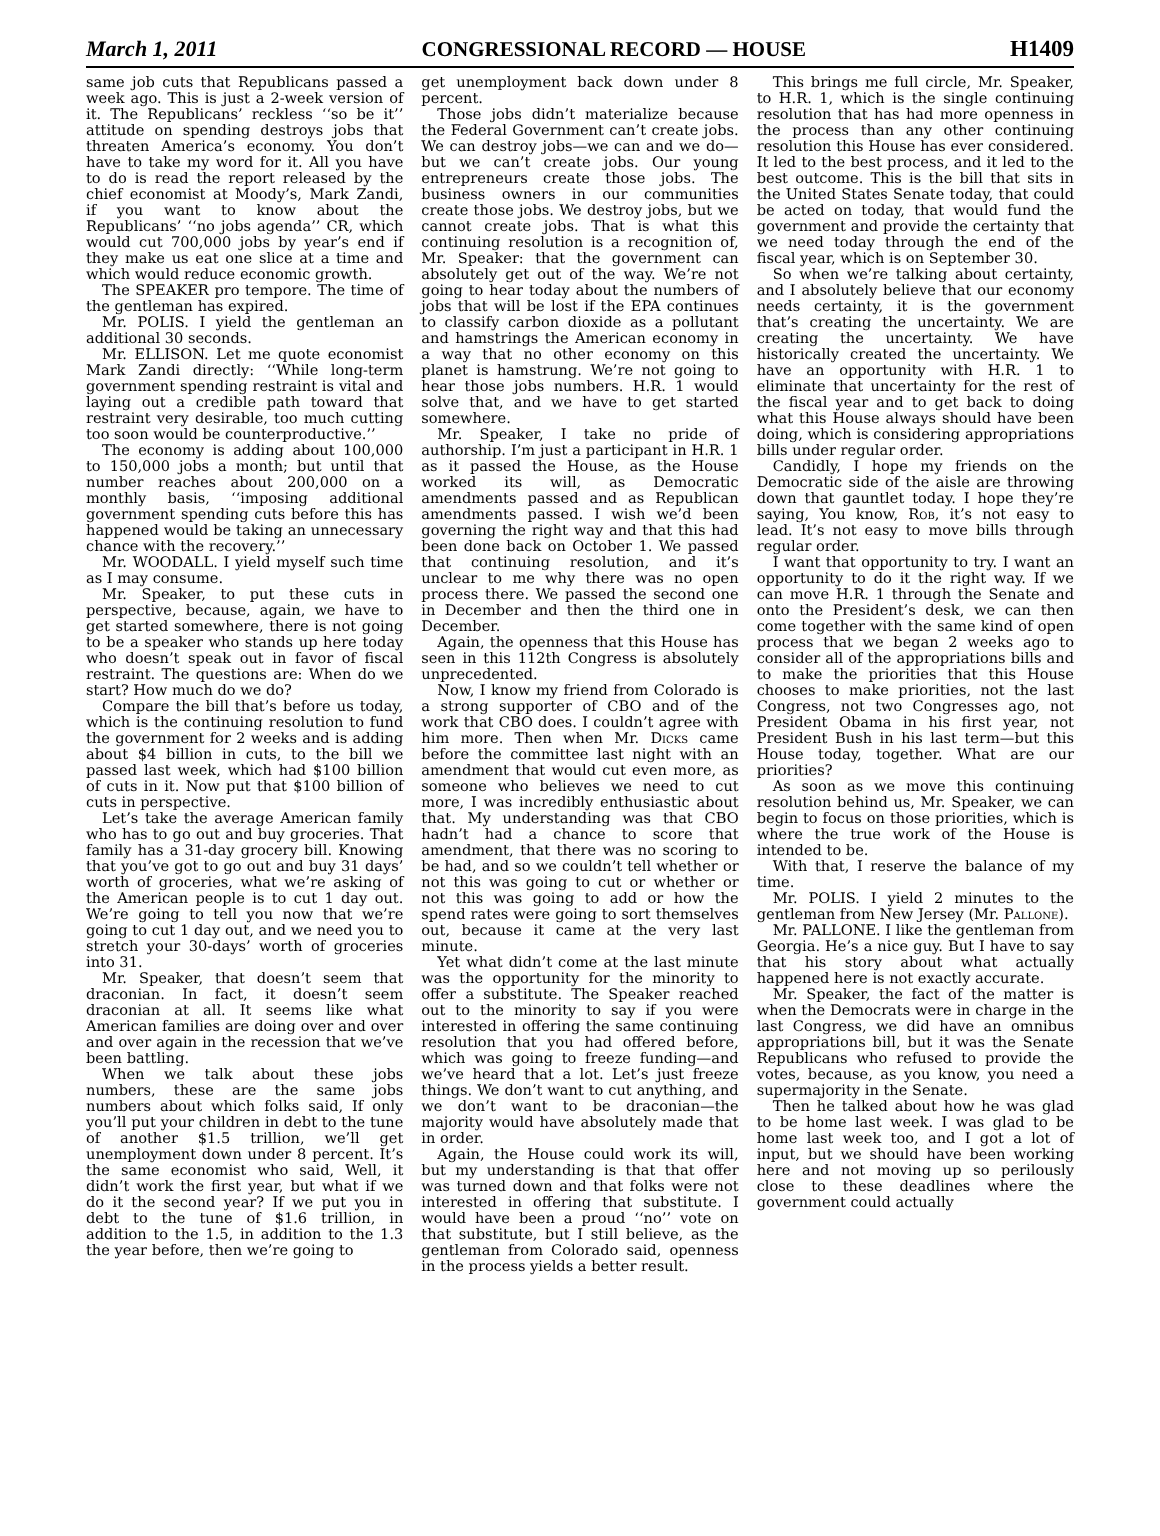March 1, 2011 CONGRESSIONAL RECORD — HOUSE H1409
same job cuts that Republicans passed a week ago. This is just a 2-week version of it. The Republicans’ reckless ‘‘so be it’’ attitude on spending destroys jobs that threaten America’s economy. You don’t have to take my word for it. All you have to do is read the report released by the chief economist at Moody’s, Mark Zandi, if you want to know about the Republicans’ ‘‘no jobs agenda’’ CR, which would cut 700,000 jobs by year’s end if they make us eat one slice at a time and which would reduce economic growth.
The SPEAKER pro tempore. The time of the gentleman has expired.
Mr. POLIS. I yield the gentleman an additional 30 seconds.
Mr. ELLISON. Let me quote economist Mark Zandi directly: ‘‘While long-term government spending restraint is vital and laying out a credible path toward that restraint very desirable, too much cutting too soon would be counterproductive.’’
The economy is adding about 100,000 to 150,000 jobs a month; but until that number reaches about 200,000 on a monthly basis, ‘‘imposing additional government spending cuts before this has happened would be taking an unnecessary chance with the recovery.’’
Mr. WOODALL. I yield myself such time as I may consume.
Mr. Speaker, to put these cuts in perspective, because, again, we have to get started somewhere, there is not going to be a speaker who stands up here today who doesn’t speak out in favor of fiscal restraint. The questions are: When do we start? How much do we do?
Compare the bill that’s before us today, which is the continuing resolution to fund the government for 2 weeks and is adding about $4 billion in cuts, to the bill we passed last week, which had $100 billion of cuts in it. Now put that $100 billion of cuts in perspective.
Let’s take the average American family who has to go out and buy groceries. That family has a 31-day grocery bill. Knowing that you’ve got to go out and buy 31 days’ worth of groceries, what we’re asking of the American people is to cut 1 day out. We’re going to tell you now that we’re going to cut 1 day out, and we need you to stretch your 30-days’ worth of groceries into 31.
Mr. Speaker, that doesn’t seem that draconian. In fact, it doesn’t seem draconian at all. It seems like what American families are doing over and over and over again in the recession that we’ve been battling.
When we talk about these jobs numbers, these are the same jobs numbers about which folks said, If only you’ll put your children in debt to the tune of another $1.5 trillion, we’ll get unemployment down under 8 percent. It’s the same economist who said, Well, it didn’t work the first year, but what if we do it the second year? If we put you in debt to the tune of $1.6 trillion, in addition to the 1.5, in addition to the 1.3 the year before, then we’re going to
get unemployment back down under 8 percent.
Those jobs didn’t materialize because the Federal Government can’t create jobs. We can destroy jobs—we can and we do—but we can’t create jobs. Our young entrepreneurs create those jobs. The business owners in our communities create those jobs. We destroy jobs, but we cannot create jobs. That is what this continuing resolution is a recognition of, Mr. Speaker: that the government can absolutely get out of the way. We’re not going to hear today about the numbers of jobs that will be lost if the EPA continues to classify carbon dioxide as a pollutant and hamstrings the American economy in a way that no other economy on this planet is hamstrung. We’re not going to hear those jobs numbers. H.R. 1 would solve that, and we have to get started somewhere.
Mr. Speaker, I take no pride of authorship. I’m just a participant in H.R. 1 as it passed the House, as the House worked its will, as Democratic amendments passed and as Republican amendments passed. I wish we’d been governing the right way and that this had been done back on October 1. We passed that continuing resolution, and it’s unclear to me why there was no open process there. We passed the second one in December and then the third one in December.
Again, the openness that this House has seen in this 112th Congress is absolutely unprecedented.
Now, I know my friend from Colorado is a strong supporter of CBO and of the work that CBO does. I couldn’t agree with him more. Then when Mr. Dicks came before the committee last night with an amendment that would cut even more, as someone who believes we need to cut more, I was incredibly enthusiastic about that. My understanding was that CBO hadn’t had a chance to score that amendment, that there was no scoring to be had, and so we couldn’t tell whether or not this was going to cut or whether or not this was going to add or how the spend rates were going to sort themselves out, because it came at the very last minute.
Yet what didn’t come at the last minute was the opportunity for the minority to offer a substitute. The Speaker reached out to the minority to say if you were interested in offering the same continuing resolution that you had offered before, which was going to freeze funding—and we’ve heard that a lot. Let’s just freeze things. We don’t want to cut anything, and we don’t want to be draconian—the majority would have absolutely made that in order.
Again, the House could work its will, but my understanding is that that offer was turned down and that folks were not interested in offering that substitute. I would have been a proud ‘‘no’’ vote on that substitute, but I still believe, as the gentleman from Colorado said, openness in the process yields a better result.
This brings me full circle, Mr. Speaker, to H.R. 1, which is the single continuing resolution that has had more openness in the process than any other continuing resolution this House has ever considered. It led to the best process, and it led to the best outcome. This is the bill that sits in the United States Senate today, that could be acted on today, that would fund the government and provide the certainty that we need today through the end of the fiscal year, which is on September 30.
So when we’re talking about certainty, and I absolutely believe that our economy needs certainty, it is the government that’s creating the uncertainty. We are creating the uncertainty. We have historically created the uncertainty. We have an opportunity with H.R. 1 to eliminate that uncertainty for the rest of the fiscal year and to get back to doing what this House always should have been doing, which is considering appropriations bills under regular order.
Candidly, I hope my friends on the Democratic side of the aisle are throwing down that gauntlet today. I hope they’re saying, You know, Rob, it’s not easy to lead. It’s not easy to move bills through regular order.
I want that opportunity to try. I want an opportunity to do it the right way. If we can move H.R. 1 through the Senate and onto the President’s desk, we can then come together with the same kind of open process that we began 2 weeks ago to consider all of the appropriations bills and to make the priorities that this House chooses to make priorities, not the last Congress, not two Congresses ago, not President Obama in his first year, not President Bush in his last term—but this House today, together. What are our priorities?
As soon as we move this continuing resolution behind us, Mr. Speaker, we can begin to focus on those priorities, which is where the true work of the House is intended to be.
With that, I reserve the balance of my time.
Mr. POLIS. I yield 2 minutes to the gentleman from New Jersey (Mr. Pallone).
Mr. PALLONE. I like the gentleman from Georgia. He’s a nice guy. But I have to say that his story about what actually happened here is not exactly accurate.
Mr. Speaker, the fact of the matter is when the Democrats were in charge in the last Congress, we did have an omnibus appropriations bill, but it was the Senate Republicans who refused to provide the votes, because, as you know, you need a supermajority in the Senate.
Then he talked about how he was glad to be home last week. I was glad to be home last week too, and I got a lot of input, but we should have been working here and not moving up so perilously close to these deadlines where the government could actually